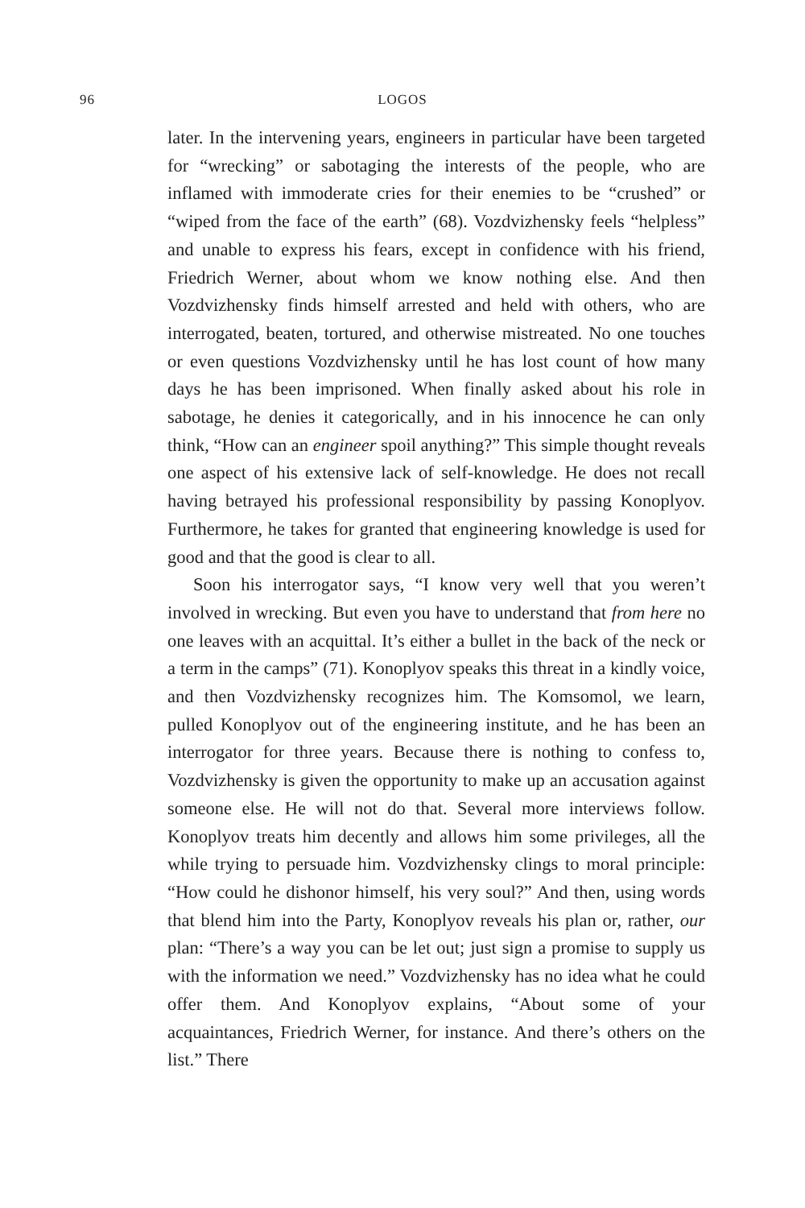96
LOGOS
later. In the intervening years, engineers in particular have been targeted for “wrecking” or sabotaging the interests of the people, who are inflamed with immoderate cries for their enemies to be “crushed” or “wiped from the face of the earth” (68). Vozdvizhensky feels “helpless” and unable to express his fears, except in confidence with his friend, Friedrich Werner, about whom we know nothing else. And then Vozdvizhensky finds himself arrested and held with others, who are interrogated, beaten, tortured, and otherwise mistreated. No one touches or even questions Vozdvizhensky until he has lost count of how many days he has been imprisoned. When finally asked about his role in sabotage, he denies it categorically, and in his innocence he can only think, “How can an engineer spoil anything?” This simple thought reveals one aspect of his extensive lack of self-knowledge. He does not recall having betrayed his professional responsibility by passing Konoplyov. Furthermore, he takes for granted that engineering knowledge is used for good and that the good is clear to all.
Soon his interrogator says, “I know very well that you weren’t involved in wrecking. But even you have to understand that from here no one leaves with an acquittal. It’s either a bullet in the back of the neck or a term in the camps” (71). Konoplyov speaks this threat in a kindly voice, and then Vozdvizhensky recognizes him. The Komsomol, we learn, pulled Konoplyov out of the engineering institute, and he has been an interrogator for three years. Because there is nothing to confess to, Vozdvizhensky is given the opportunity to make up an accusation against someone else. He will not do that. Several more interviews follow. Konoplyov treats him decently and allows him some privileges, all the while trying to persuade him. Vozdvizhensky clings to moral principle: “How could he dishonor himself, his very soul?” And then, using words that blend him into the Party, Konoplyov reveals his plan or, rather, our plan: “There’s a way you can be let out; just sign a promise to supply us with the information we need.” Vozdvizhensky has no idea what he could offer them. And Konoplyov explains, “About some of your acquaintances, Friedrich Werner, for instance. And there’s others on the list.” There